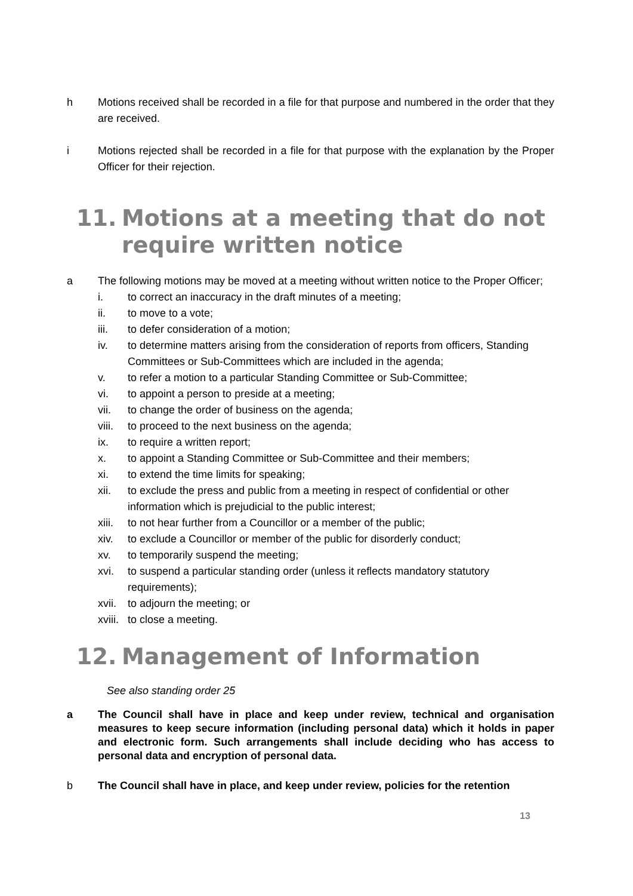h Motions received shall be recorded in a file for that purpose and numbered in the order that they are received.
i Motions rejected shall be recorded in a file for that purpose with the explanation by the Proper Officer for their rejection.
11. Motions at a meeting that do not require written notice
a The following motions may be moved at a meeting without written notice to the Proper Officer;
i. to correct an inaccuracy in the draft minutes of a meeting;
ii. to move to a vote;
iii. to defer consideration of a motion;
iv. to determine matters arising from the consideration of reports from officers, Standing Committees or Sub-Committees which are included in the agenda;
v. to refer a motion to a particular Standing Committee or Sub-Committee;
vi. to appoint a person to preside at a meeting;
vii. to change the order of business on the agenda;
viii. to proceed to the next business on the agenda;
ix. to require a written report;
x. to appoint a Standing Committee or Sub-Committee and their members;
xi. to extend the time limits for speaking;
xii. to exclude the press and public from a meeting in respect of confidential or other information which is prejudicial to the public interest;
xiii. to not hear further from a Councillor or a member of the public;
xiv. to exclude a Councillor or member of the public for disorderly conduct;
xv. to temporarily suspend the meeting;
xvi. to suspend a particular standing order (unless it reflects mandatory statutory requirements);
xvii. to adjourn the meeting; or
xviii. to close a meeting.
12. Management of Information
See also standing order 25
a The Council shall have in place and keep under review, technical and organisation measures to keep secure information (including personal data) which it holds in paper and electronic form. Such arrangements shall include deciding who has access to personal data and encryption of personal data.
b The Council shall have in place, and keep under review, policies for the retention
13